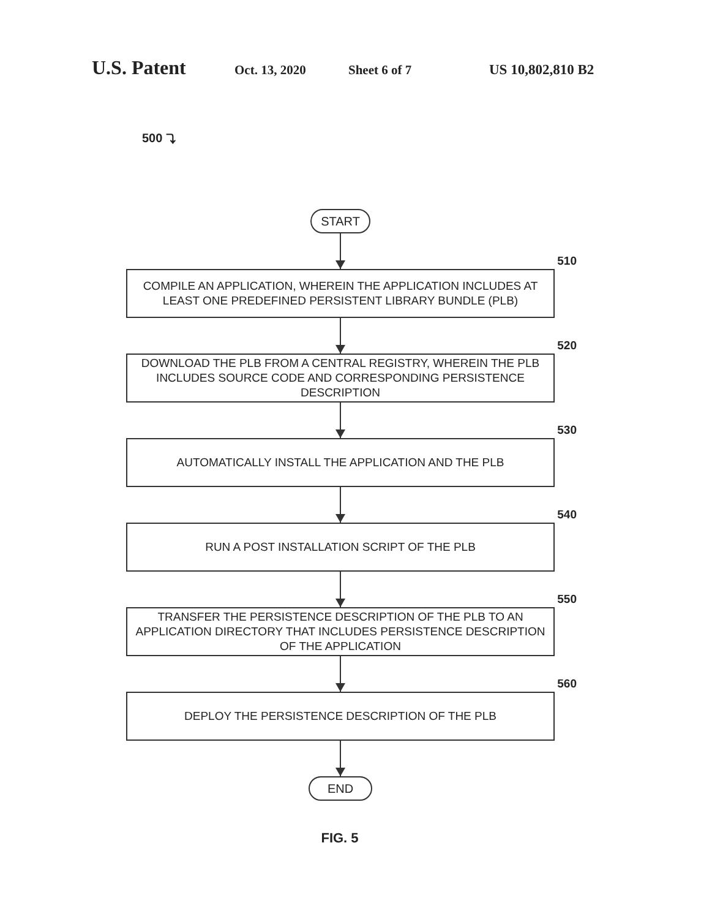U.S. Patent Oct. 13, 2020 Sheet 6 of 7 US 10,802,810 B2
500 ⤵
START
510
COMPILE AN APPLICATION, WHEREIN THE APPLICATION INCLUDES AT LEAST ONE PREDEFINED PERSISTENT LIBRARY BUNDLE (PLB)
520
DOWNLOAD THE PLB FROM A CENTRAL REGISTRY, WHEREIN THE PLB INCLUDES SOURCE CODE AND CORRESPONDING PERSISTENCE DESCRIPTION
530
AUTOMATICALLY INSTALL THE APPLICATION AND THE PLB
540
RUN A POST INSTALLATION SCRIPT OF THE PLB
550
TRANSFER THE PERSISTENCE DESCRIPTION OF THE PLB TO AN APPLICATION DIRECTORY THAT INCLUDES PERSISTENCE DESCRIPTION OF THE APPLICATION
560
DEPLOY THE PERSISTENCE DESCRIPTION OF THE PLB
END
FIG. 5